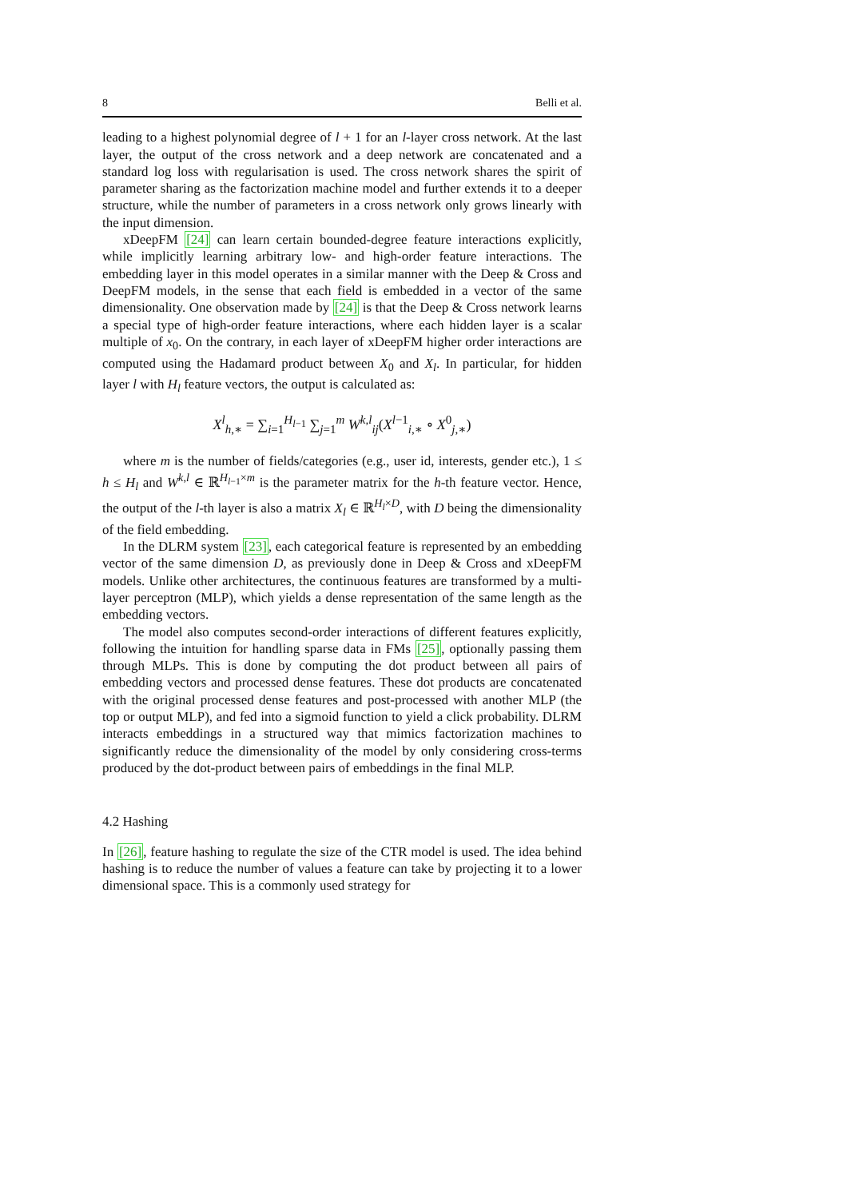8 Belli et al.
leading to a highest polynomial degree of l + 1 for an l-layer cross network. At the last layer, the output of the cross network and a deep network are concatenated and a standard log loss with regularisation is used. The cross network shares the spirit of parameter sharing as the factorization machine model and further extends it to a deeper structure, while the number of parameters in a cross network only grows linearly with the input dimension.
xDeepFM [24] can learn certain bounded-degree feature interactions explicitly, while implicitly learning arbitrary low- and high-order feature interactions. The embedding layer in this model operates in a similar manner with the Deep & Cross and DeepFM models, in the sense that each field is embedded in a vector of the same dimensionality. One observation made by [24] is that the Deep & Cross network learns a special type of high-order feature interactions, where each hidden layer is a scalar multiple of x<sub>0</sub>. On the contrary, in each layer of xDeepFM higher order interactions are computed using the Hadamard product between X<sub>0</sub> and X<sub>l</sub>. In particular, for hidden layer l with H<sub>l</sub> feature vectors, the output is calculated as:
X<sup>l</sup><sub>h,∗</sub> = ∑<sub>i=1</sub><sup>H<sub>l−1</sub></sup> ∑<sub>j=1</sub><sup>m</sup> W<sup>k,l</sup><sub>ij</sub>(X<sup>l−1</sup><sub>i,∗</sub> ∘ X<sup>0</sup><sub>j,∗</sub>)
where m is the number of fields/categories (e.g., user id, interests, gender etc.), 1 ≤ h ≤ H<sub>l</sub> and W<sup>k,l</sup> ∈ ℝ<sup>H<sub>l−1</sub>×m</sup> is the parameter matrix for the h-th feature vector. Hence, the output of the l-th layer is also a matrix X<sub>l</sub> ∈ ℝ<sup>H<sub>l</sub>×D</sup>, with D being the dimensionality of the field embedding.
In the DLRM system [23], each categorical feature is represented by an embedding vector of the same dimension D, as previously done in Deep & Cross and xDeepFM models. Unlike other architectures, the continuous features are transformed by a multi-layer perceptron (MLP), which yields a dense representation of the same length as the embedding vectors.
The model also computes second-order interactions of different features explicitly, following the intuition for handling sparse data in FMs [25], optionally passing them through MLPs. This is done by computing the dot product between all pairs of embedding vectors and processed dense features. These dot products are concatenated with the original processed dense features and post-processed with another MLP (the top or output MLP), and fed into a sigmoid function to yield a click probability. DLRM interacts embeddings in a structured way that mimics factorization machines to significantly reduce the dimensionality of the model by only considering cross-terms produced by the dot-product between pairs of embeddings in the final MLP.
4.2 Hashing
In [26], feature hashing to regulate the size of the CTR model is used. The idea behind hashing is to reduce the number of values a feature can take by projecting it to a lower dimensional space. This is a commonly used strategy for